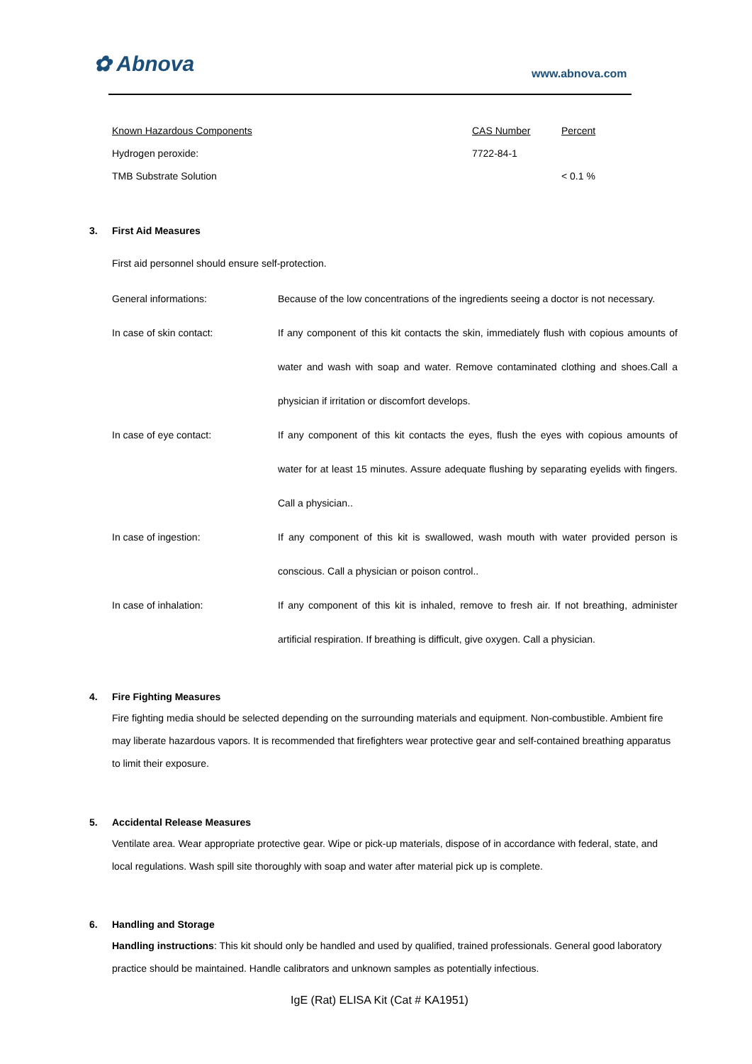✿ Abnova www.abnova.com
| Known Hazardous Components | CAS Number | Percent |
| Hydrogen peroxide: | 7722-84-1 | |
| TMB Substrate Solution | | < 0.1 % |
3. First Aid Measures
First aid personnel should ensure self-protection.
| General informations: | Because of the low concentrations of the ingredients seeing a doctor is not necessary. |
| In case of skin contact: | If any component of this kit contacts the skin, immediately flush with copious amounts of water and wash with soap and water. Remove contaminated clothing and shoes.Call a physician if irritation or discomfort develops. |
| In case of eye contact: | If any component of this kit contacts the eyes, flush the eyes with copious amounts of water for at least 15 minutes. Assure adequate flushing by separating eyelids with fingers. Call a physician.. |
| In case of ingestion: | If any component of this kit is swallowed, wash mouth with water provided person is conscious. Call a physician or poison control.. |
| In case of inhalation: | If any component of this kit is inhaled, remove to fresh air. If not breathing, administer artificial respiration. If breathing is difficult, give oxygen. Call a physician. |
4. Fire Fighting Measures
Fire fighting media should be selected depending on the surrounding materials and equipment. Non-combustible. Ambient fire may liberate hazardous vapors. It is recommended that firefighters wear protective gear and self-contained breathing apparatus to limit their exposure.
5. Accidental Release Measures
Ventilate area. Wear appropriate protective gear. Wipe or pick-up materials, dispose of in accordance with federal, state, and local regulations. Wash spill site thoroughly with soap and water after material pick up is complete.
6. Handling and Storage
Handling instructions: This kit should only be handled and used by qualified, trained professionals. General good laboratory practice should be maintained. Handle calibrators and unknown samples as potentially infectious.
IgE (Rat) ELISA Kit (Cat # KA1951)